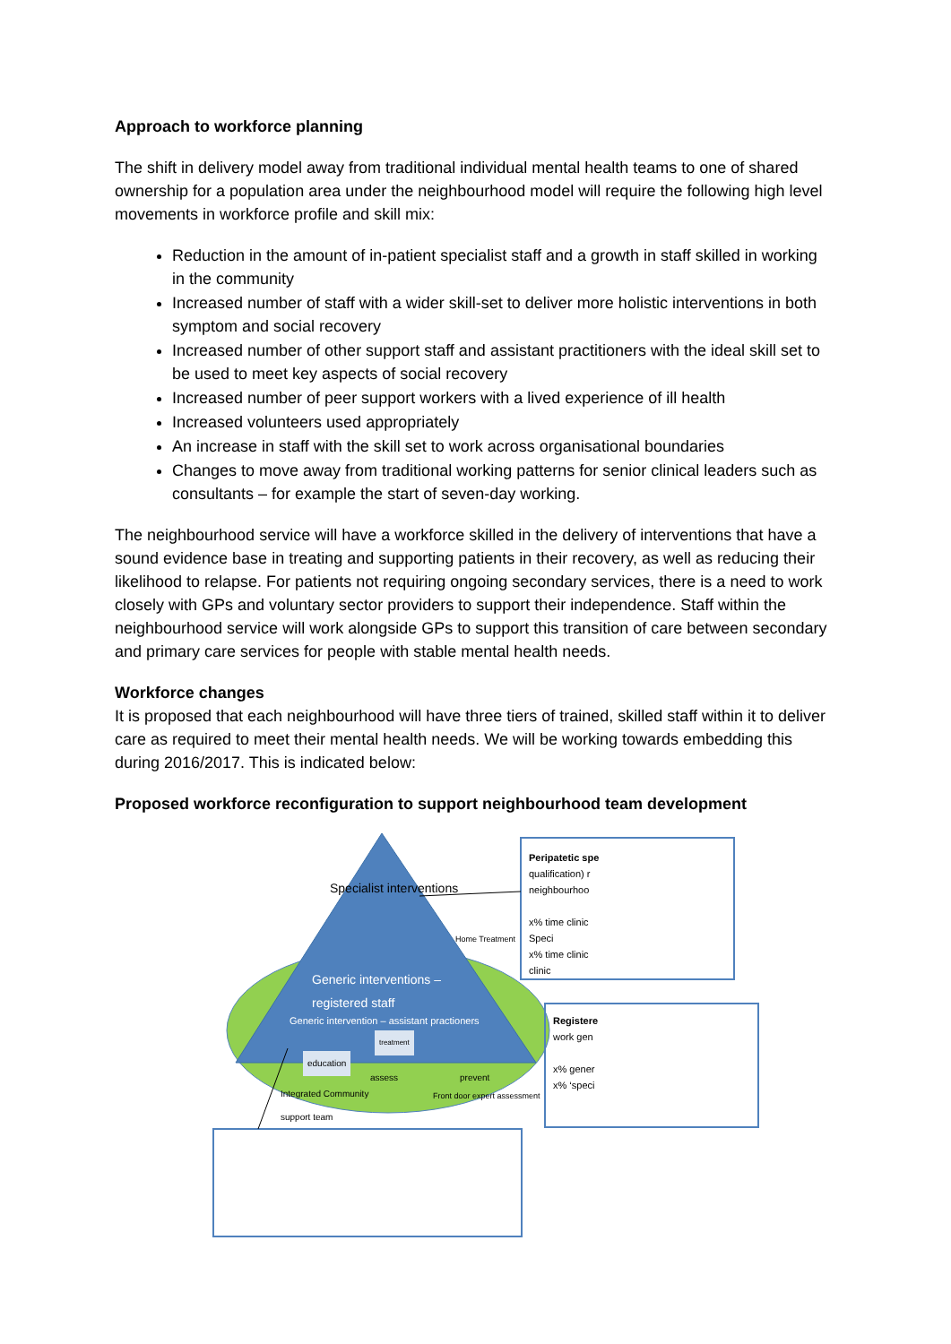Approach to workforce planning
The shift in delivery model away from traditional individual mental health teams to one of shared ownership for a population area under the neighbourhood model will require the following high level movements in workforce profile and skill mix:
Reduction in the amount of in-patient specialist staff and a growth in staff skilled in working in the community
Increased number of staff with a wider skill-set to deliver more holistic interventions in both symptom and social recovery
Increased number of other support staff and assistant practitioners with the ideal skill set to be used to meet key aspects of social recovery
Increased number of peer support workers with a lived experience of ill health
Increased volunteers used appropriately
An increase in staff with the skill set to work across organisational boundaries
Changes to move away from traditional working patterns for senior clinical leaders such as consultants – for example the start of seven-day working.
The neighbourhood service will have a workforce skilled in the delivery of interventions that have a sound evidence base in treating and supporting patients in their recovery, as well as reducing their likelihood to relapse. For patients not requiring ongoing secondary services, there is a need to work closely with GPs and voluntary sector providers to support their independence. Staff within the neighbourhood service will work alongside GPs to support this transition of care between secondary and primary care services for people with stable mental health needs.
Workforce changes
It is proposed that each neighbourhood will have three tiers of trained, skilled staff within it to deliver care as required to meet their mental health needs. We will be working towards embedding this during 2016/2017. This is indicated below:
Proposed workforce reconfiguration to support neighbourhood team development
Specialist interventions
Generic interventions – registered staff
Generic intervention – assistant practioners
treatment
education
assess prevent
Integrated Community
support team
Home Treatment
Front door expert assessment
Peripatetic spe
qualification) r
neighbourhoo
x% time clinic
Speci
x% time clinic
clinic
Registere
work gen
x% gener
x% ‘speci